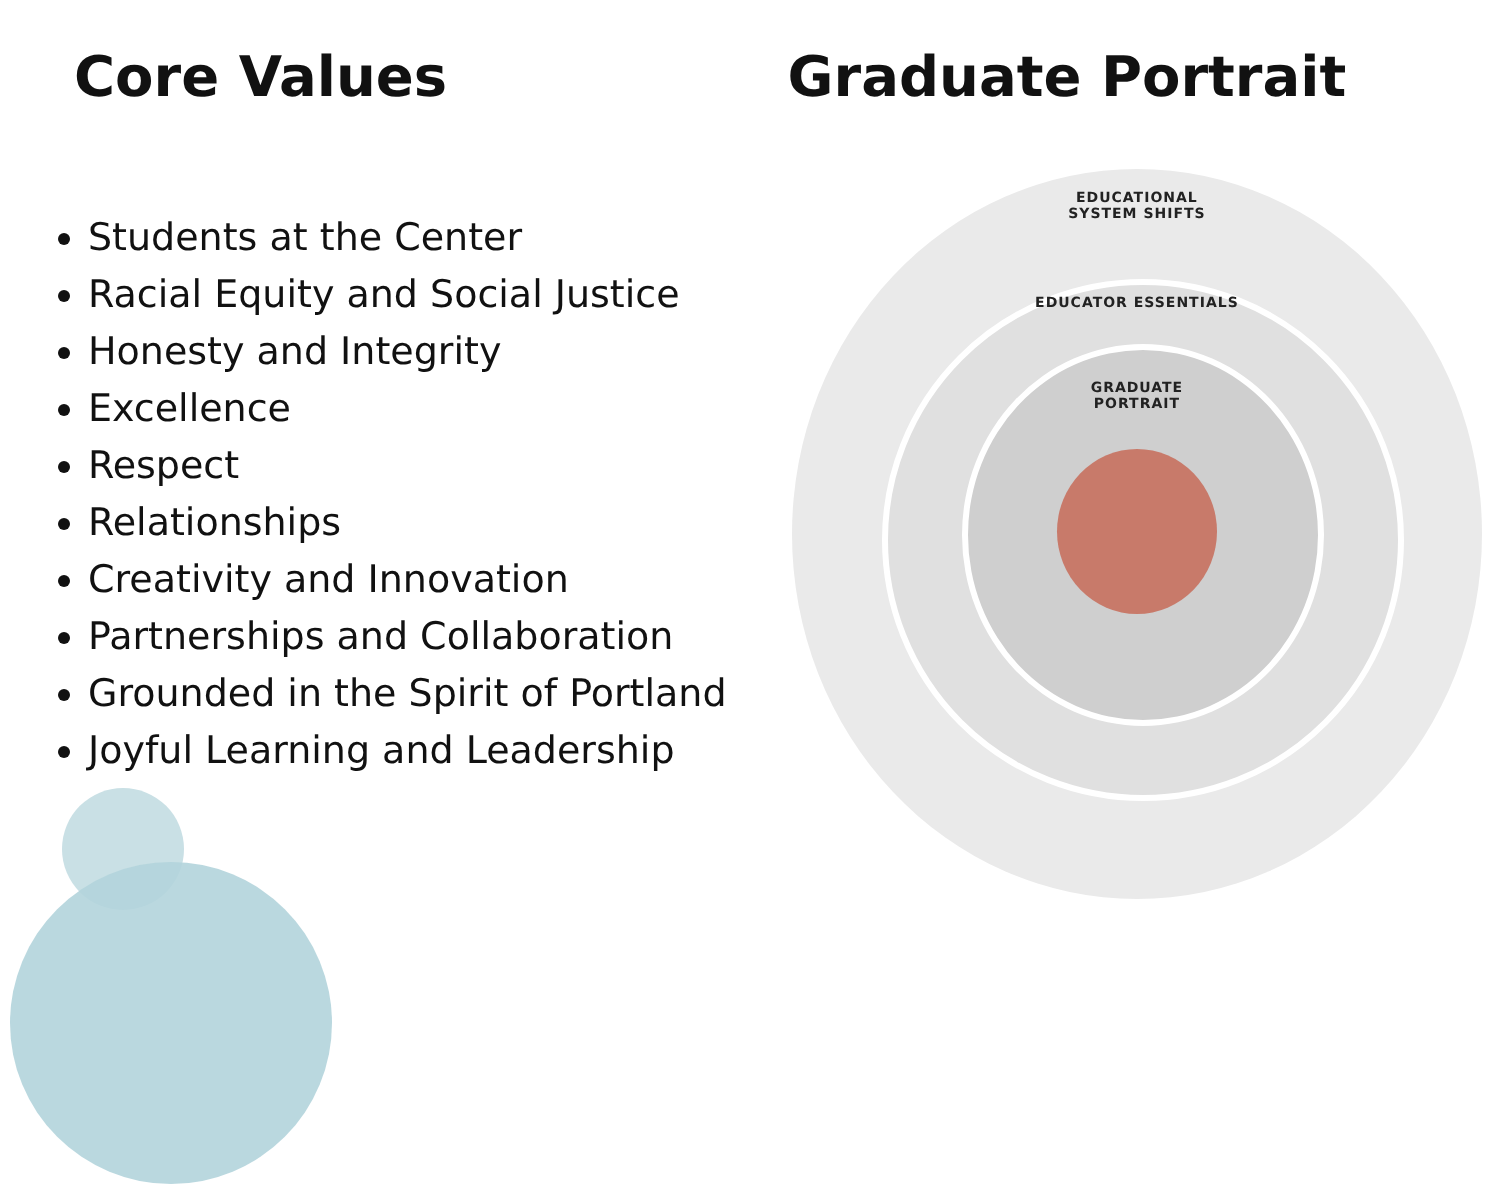Core Values
Students at the Center
Racial Equity and Social Justice
Honesty and Integrity
Excellence
Respect
Relationships
Creativity and Innovation
Partnerships and Collaboration
Grounded in the Spirit of Portland
Joyful Learning and Leadership
Graduate Portrait
EDUCATIONAL
SYSTEM SHIFTS
EDUCATOR ESSENTIALS
GRADUATE
PORTRAIT